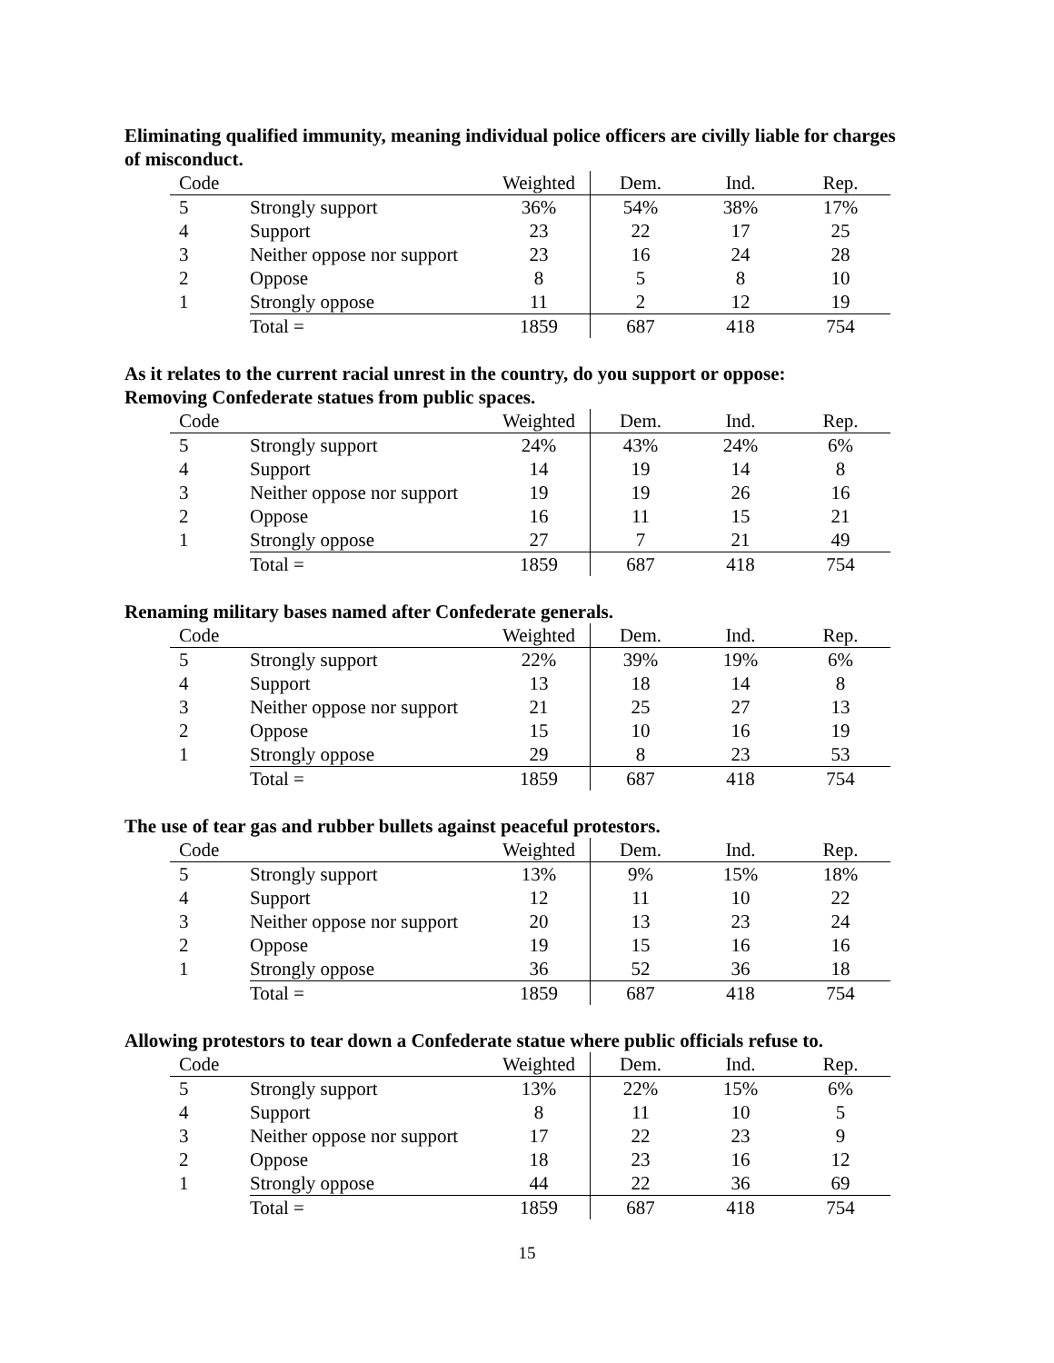Eliminating qualified immunity, meaning individual police officers are civilly liable for charges of misconduct.
| Code | | Weighted | Dem. | Ind. | Rep. |
| --- | --- | --- | --- | --- | --- |
| 5 | Strongly support | 36% | 54% | 38% | 17% |
| 4 | Support | 23 | 22 | 17 | 25 |
| 3 | Neither oppose nor support | 23 | 16 | 24 | 28 |
| 2 | Oppose | 8 | 5 | 8 | 10 |
| 1 | Strongly oppose | 11 | 2 | 12 | 19 |
| | Total = | 1859 | 687 | 418 | 754 |
As it relates to the current racial unrest in the country, do you support or oppose:
Removing Confederate statues from public spaces.
| Code | | Weighted | Dem. | Ind. | Rep. |
| --- | --- | --- | --- | --- | --- |
| 5 | Strongly support | 24% | 43% | 24% | 6% |
| 4 | Support | 14 | 19 | 14 | 8 |
| 3 | Neither oppose nor support | 19 | 19 | 26 | 16 |
| 2 | Oppose | 16 | 11 | 15 | 21 |
| 1 | Strongly oppose | 27 | 7 | 21 | 49 |
| | Total = | 1859 | 687 | 418 | 754 |
Renaming military bases named after Confederate generals.
| Code | | Weighted | Dem. | Ind. | Rep. |
| --- | --- | --- | --- | --- | --- |
| 5 | Strongly support | 22% | 39% | 19% | 6% |
| 4 | Support | 13 | 18 | 14 | 8 |
| 3 | Neither oppose nor support | 21 | 25 | 27 | 13 |
| 2 | Oppose | 15 | 10 | 16 | 19 |
| 1 | Strongly oppose | 29 | 8 | 23 | 53 |
| | Total = | 1859 | 687 | 418 | 754 |
The use of tear gas and rubber bullets against peaceful protestors.
| Code | | Weighted | Dem. | Ind. | Rep. |
| --- | --- | --- | --- | --- | --- |
| 5 | Strongly support | 13% | 9% | 15% | 18% |
| 4 | Support | 12 | 11 | 10 | 22 |
| 3 | Neither oppose nor support | 20 | 13 | 23 | 24 |
| 2 | Oppose | 19 | 15 | 16 | 16 |
| 1 | Strongly oppose | 36 | 52 | 36 | 18 |
| | Total = | 1859 | 687 | 418 | 754 |
Allowing protestors to tear down a Confederate statue where public officials refuse to.
| Code | | Weighted | Dem. | Ind. | Rep. |
| --- | --- | --- | --- | --- | --- |
| 5 | Strongly support | 13% | 22% | 15% | 6% |
| 4 | Support | 8 | 11 | 10 | 5 |
| 3 | Neither oppose nor support | 17 | 22 | 23 | 9 |
| 2 | Oppose | 18 | 23 | 16 | 12 |
| 1 | Strongly oppose | 44 | 22 | 36 | 69 |
| | Total = | 1859 | 687 | 418 | 754 |
15